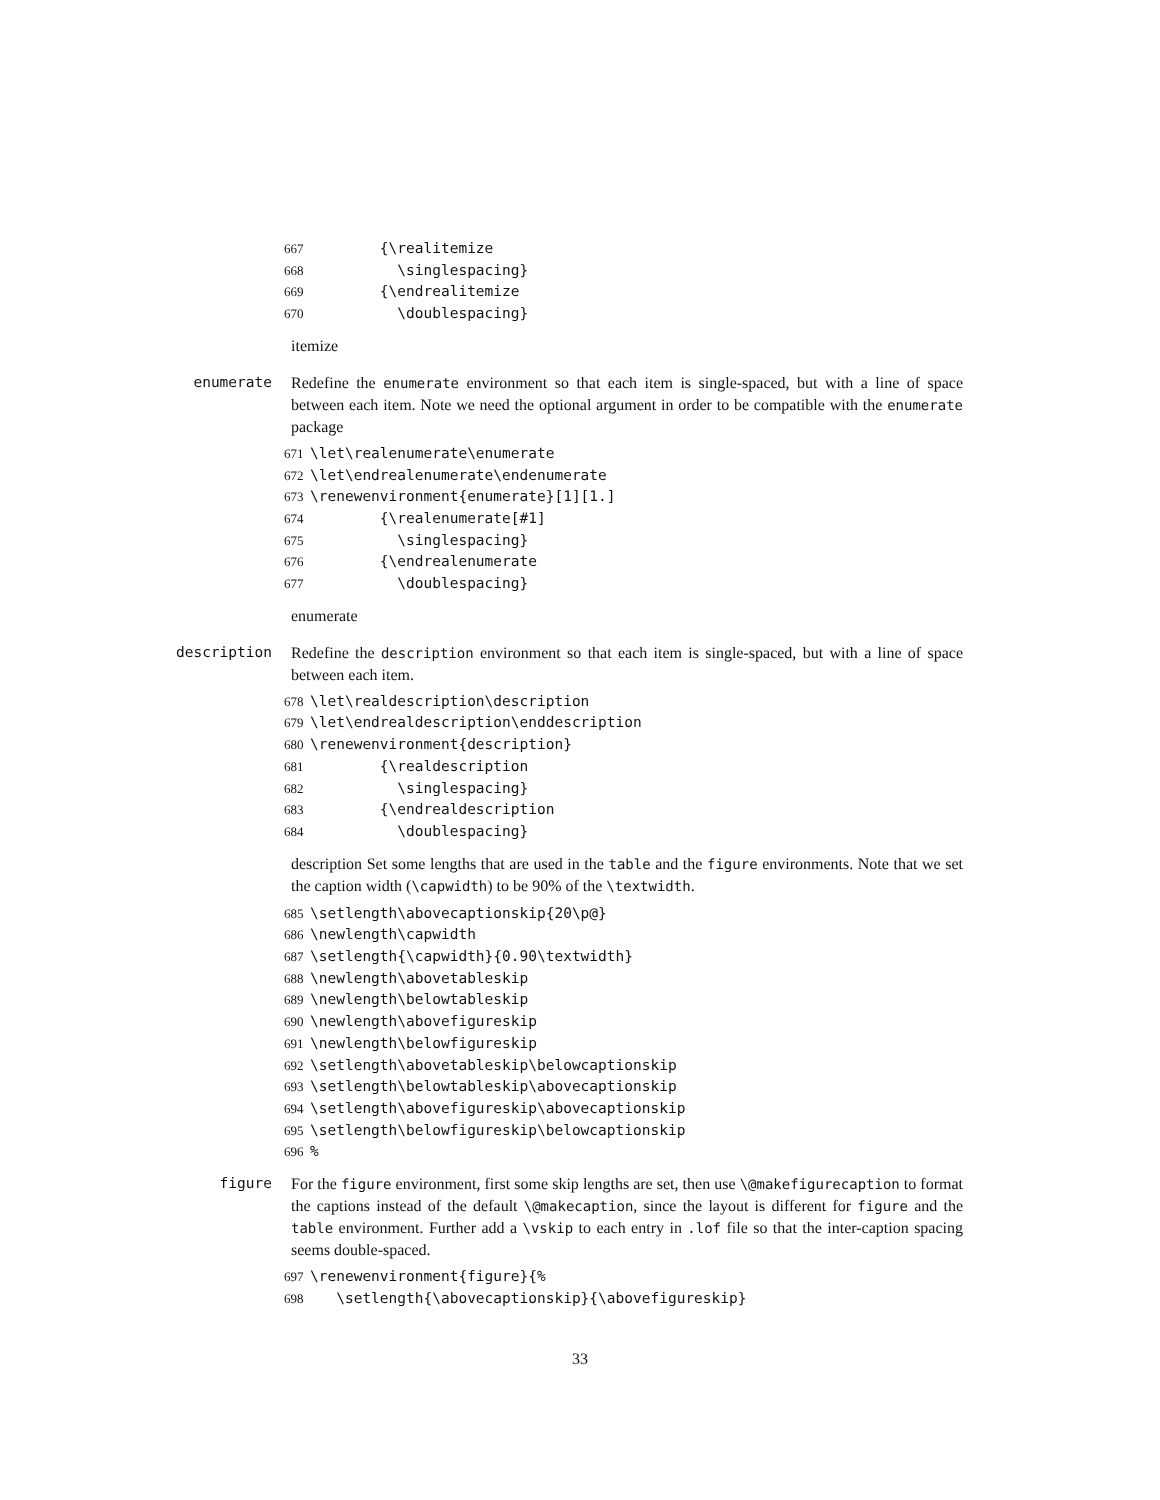667 {\realitemize 668 \singlespacing} 669 {\endrealitemize 670 \doublespacing}
itemize
enumerate
Redefine the enumerate environment so that each item is single-spaced, but with a line of space between each item. Note we need the optional argument in order to be compatible with the enumerate package
671 \let\realenumerate\enumerate 672 \let\endrealenumerate\endenumerate 673 \renewenvironment{enumerate}[1][1.] 674 {\realenumerate[#1] 675 \singlespacing} 676 {\endrealenumerate 677 \doublespacing}
enumerate
description
Redefine the description environment so that each item is single-spaced, but with a line of space between each item.
678 \let\realdescription\description 679 \let\endrealdescription\enddescription 680 \renewenvironment{description} 681 {\realdescription 682 \singlespacing} 683 {\endrealdescription 684 \doublespacing}
description Set some lengths that are used in the table and the figure environments. Note that we set the caption width (\capwidth) to be 90% of the \textwidth.
685 \setlength\abovecaptionskip{20\p@} 686 \newlength\capwidth 687 \setlength{\capwidth}{0.90\textwidth} 688 \newlength\abovetableskip 689 \newlength\belowtableskip 690 \newlength\abovefigureskip 691 \newlength\belowfigureskip 692 \setlength\abovetableskip\belowcaptionskip 693 \setlength\belowtableskip\abovecaptionskip 694 \setlength\abovefigureskip\abovecaptionskip 695 \setlength\belowfigureskip\belowcaptionskip 696%
figure
For the figure environment, first some skip lengths are set, then use \@makefigurecaption to format the captions instead of the default \@makecaption, since the layout is different for figure and the table environment. Further add a \vskip to each entry in .lof file so that the inter-caption spacing seems double-spaced.
697 \renewenvironment{figure}{% 698 \setlength{\abovecaptionskip}{\abovefigureskip}
33